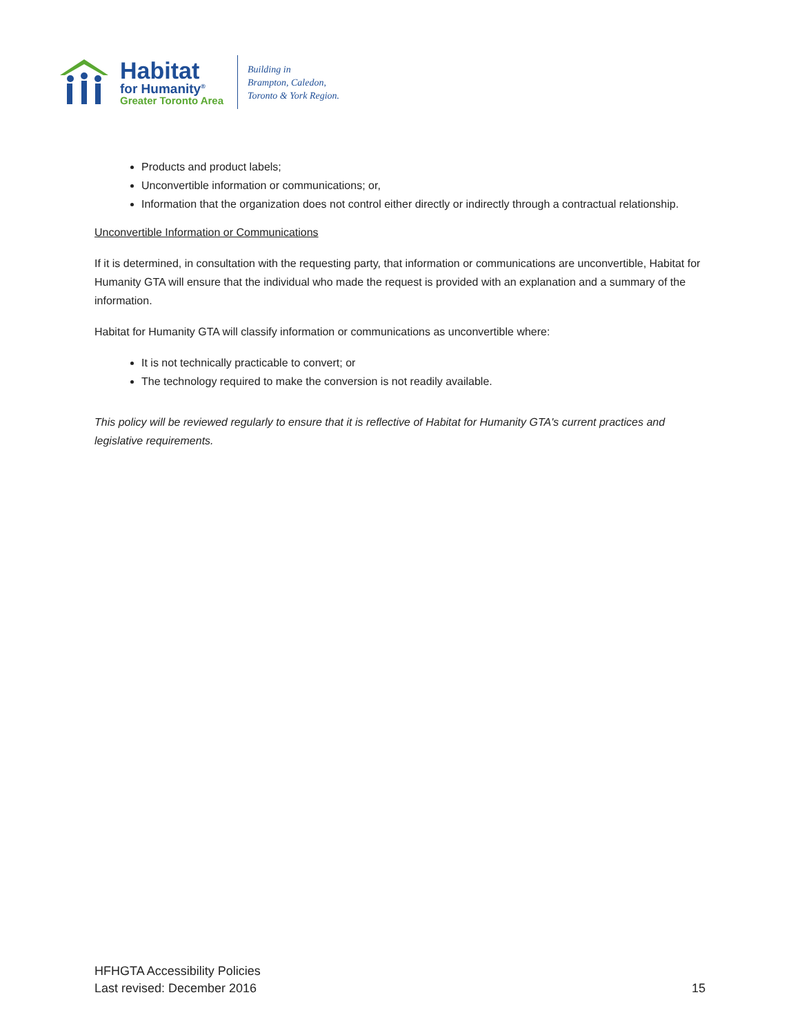Habitat
for Humanity<sup>®</sup>
Greater Toronto Area
Building in
Brampton, Caledon,
Toronto & York Region.
Products and product labels;
Unconvertible information or communications; or,
Information that the organization does not control either directly or indirectly through a contractual relationship.
Unconvertible Information or Communications
If it is determined, in consultation with the requesting party, that information or communications are unconvertible, Habitat for Humanity GTA will ensure that the individual who made the request is provided with an explanation and a summary of the information.
Habitat for Humanity GTA will classify information or communications as unconvertible where:
It is not technically practicable to convert; or
The technology required to make the conversion is not readily available.
This policy will be reviewed regularly to ensure that it is reflective of Habitat for Humanity GTA's current practices and legislative requirements.
HFHGTA Accessibility Policies
Last revised: December 2016
15